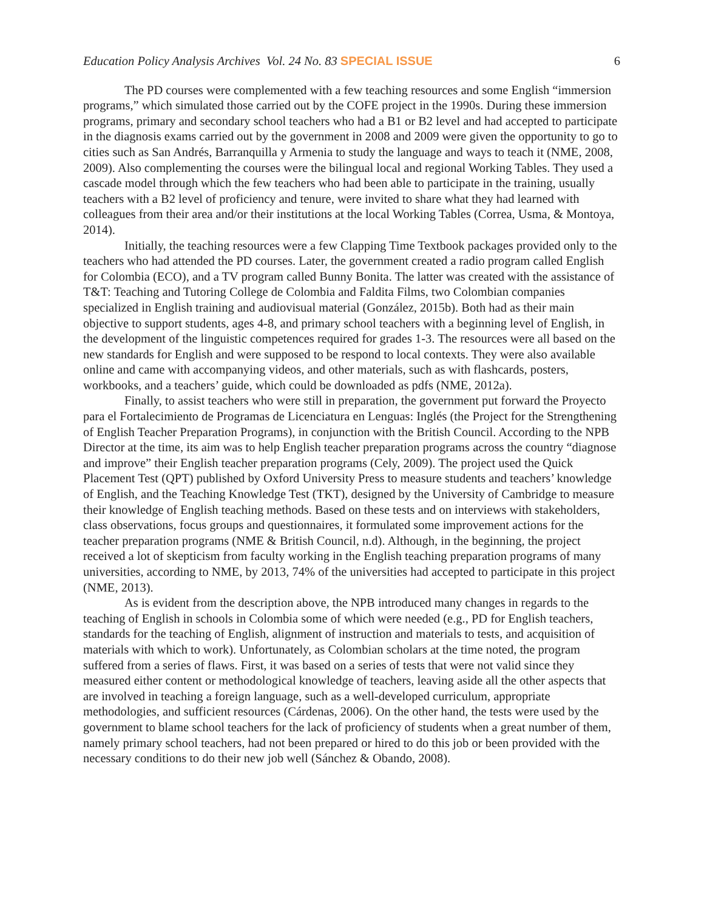Education Policy Analysis Archives Vol. 24 No. 83 SPECIAL ISSUE 6
The PD courses were complemented with a few teaching resources and some English “immersion programs,” which simulated those carried out by the COFE project in the 1990s. During these immersion programs, primary and secondary school teachers who had a B1 or B2 level and had accepted to participate in the diagnosis exams carried out by the government in 2008 and 2009 were given the opportunity to go to cities such as San Andrés, Barranquilla y Armenia to study the language and ways to teach it (NME, 2008, 2009). Also complementing the courses were the bilingual local and regional Working Tables. They used a cascade model through which the few teachers who had been able to participate in the training, usually teachers with a B2 level of proficiency and tenure, were invited to share what they had learned with colleagues from their area and/or their institutions at the local Working Tables (Correa, Usma, & Montoya, 2014).
Initially, the teaching resources were a few Clapping Time Textbook packages provided only to the teachers who had attended the PD courses. Later, the government created a radio program called English for Colombia (ECO), and a TV program called Bunny Bonita. The latter was created with the assistance of T&T: Teaching and Tutoring College de Colombia and Faldita Films, two Colombian companies specialized in English training and audiovisual material (González, 2015b). Both had as their main objective to support students, ages 4-8, and primary school teachers with a beginning level of English, in the development of the linguistic competences required for grades 1-3. The resources were all based on the new standards for English and were supposed to be respond to local contexts. They were also available online and came with accompanying videos, and other materials, such as with flashcards, posters, workbooks, and a teachers’ guide, which could be downloaded as pdfs (NME, 2012a).
Finally, to assist teachers who were still in preparation, the government put forward the Proyecto para el Fortalecimiento de Programas de Licenciatura en Lenguas: Inglés (the Project for the Strengthening of English Teacher Preparation Programs), in conjunction with the British Council. According to the NPB Director at the time, its aim was to help English teacher preparation programs across the country “diagnose and improve” their English teacher preparation programs (Cely, 2009). The project used the Quick Placement Test (QPT) published by Oxford University Press to measure students and teachers’ knowledge of English, and the Teaching Knowledge Test (TKT), designed by the University of Cambridge to measure their knowledge of English teaching methods. Based on these tests and on interviews with stakeholders, class observations, focus groups and questionnaires, it formulated some improvement actions for the teacher preparation programs (NME & British Council, n.d). Although, in the beginning, the project received a lot of skepticism from faculty working in the English teaching preparation programs of many universities, according to NME, by 2013, 74% of the universities had accepted to participate in this project (NME, 2013).
As is evident from the description above, the NPB introduced many changes in regards to the teaching of English in schools in Colombia some of which were needed (e.g., PD for English teachers, standards for the teaching of English, alignment of instruction and materials to tests, and acquisition of materials with which to work). Unfortunately, as Colombian scholars at the time noted, the program suffered from a series of flaws. First, it was based on a series of tests that were not valid since they measured either content or methodological knowledge of teachers, leaving aside all the other aspects that are involved in teaching a foreign language, such as a well-developed curriculum, appropriate methodologies, and sufficient resources (Cárdenas, 2006). On the other hand, the tests were used by the government to blame school teachers for the lack of proficiency of students when a great number of them, namely primary school teachers, had not been prepared or hired to do this job or been provided with the necessary conditions to do their new job well (Sánchez & Obando, 2008).